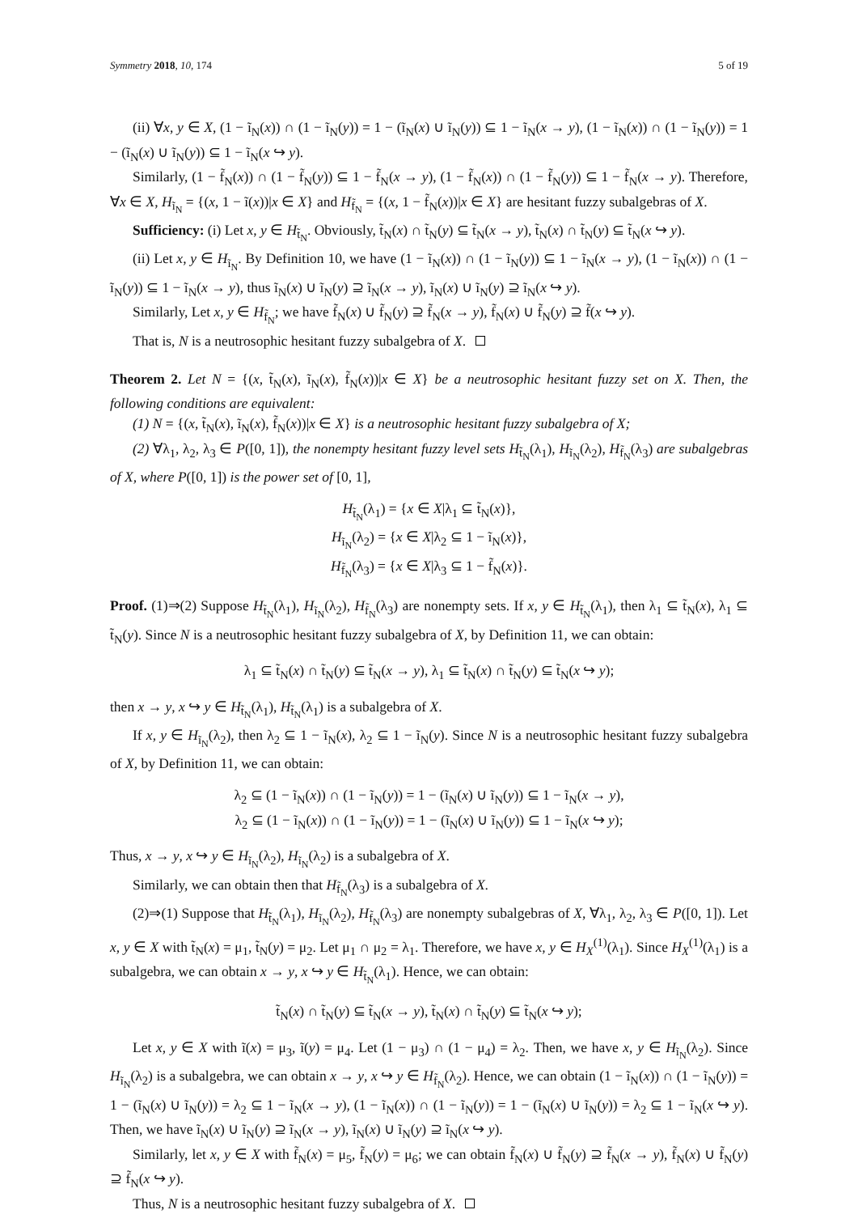Symmetry 2018, 10, 174 5 of 19
(ii) ∀x, y ∈ X, (1 − ĩ<sub>N</sub>(x)) ∩ (1 − ĩ<sub>N</sub>(y)) = 1 − (ĩ<sub>N</sub>(x) ∪ ĩ<sub>N</sub>(y)) ⊆ 1 − ĩ<sub>N</sub>(x → y), (1 − ĩ<sub>N</sub>(x)) ∩ (1 − ĩ<sub>N</sub>(y)) = 1 − (ĩ<sub>N</sub>(x) ∪ ĩ<sub>N</sub>(y)) ⊆ 1 − ĩ<sub>N</sub>(x ↪ y).
Similarly, (1 − f̃<sub>N</sub>(x)) ∩ (1 − f̃<sub>N</sub>(y)) ⊆ 1 − f̃<sub>N</sub>(x → y), (1 − f̃<sub>N</sub>(x)) ∩ (1 − f̃<sub>N</sub>(y)) ⊆ 1 − f̃<sub>N</sub>(x → y). Therefore, ∀x ∈ X, H<sub>ĩ<sub>N</sub></sub> = {(x, 1 − ĩ(x))|x ∈ X} and H<sub>f̃<sub>N</sub></sub> = {(x, 1 − f̃<sub>N</sub>(x))|x ∈ X} are hesitant fuzzy subalgebras of X.
Sufficiency: (i) Let x, y ∈ H<sub>t̃<sub>N</sub></sub>. Obviously, t̃<sub>N</sub>(x) ∩ t̃<sub>N</sub>(y) ⊆ t̃<sub>N</sub>(x → y), t̃<sub>N</sub>(x) ∩ t̃<sub>N</sub>(y) ⊆ t̃<sub>N</sub>(x ↪ y).
(ii) Let x, y ∈ H<sub>ĩ<sub>N</sub></sub>. By Definition 10, we have (1 − ĩ<sub>N</sub>(x)) ∩ (1 − ĩ<sub>N</sub>(y)) ⊆ 1 − ĩ<sub>N</sub>(x → y), (1 − ĩ<sub>N</sub>(x)) ∩ (1 − ĩ<sub>N</sub>(y)) ⊆ 1 − ĩ<sub>N</sub>(x → y), thus ĩ<sub>N</sub>(x) ∪ ĩ<sub>N</sub>(y) ⊇ ĩ<sub>N</sub>(x → y), ĩ<sub>N</sub>(x) ∪ ĩ<sub>N</sub>(y) ⊇ ĩ<sub>N</sub>(x ↪ y).
Similarly, Let x, y ∈ H<sub>f̃<sub>N</sub></sub>; we have f̃<sub>N</sub>(x) ∪ f̃<sub>N</sub>(y) ⊇ f̃<sub>N</sub>(x → y), f̃<sub>N</sub>(x) ∪ f̃<sub>N</sub>(y) ⊇ f̃(x ↪ y).
That is, N is a neutrosophic hesitant fuzzy subalgebra of X.
Theorem 2. Let N = {(x, t̃<sub>N</sub>(x), ĩ<sub>N</sub>(x), f̃<sub>N</sub>(x))|x ∈ X} be a neutrosophic hesitant fuzzy set on X. Then, the following conditions are equivalent:
(1) N = {(x, t̃<sub>N</sub>(x), ĩ<sub>N</sub>(x), f̃<sub>N</sub>(x))|x ∈ X} is a neutrosophic hesitant fuzzy subalgebra of X;
(2) ∀λ<sub>1</sub>, λ<sub>2</sub>, λ<sub>3</sub> ∈ P([0, 1]), the nonempty hesitant fuzzy level sets H<sub>t̃<sub>N</sub></sub>(λ<sub>1</sub>), H<sub>ĩ<sub>N</sub></sub>(λ<sub>2</sub>), H<sub>f̃<sub>N</sub></sub>(λ<sub>3</sub>) are subalgebras of X, where P([0, 1]) is the power set of [0, 1],
H<sub>t̃<sub>N</sub></sub>(λ<sub>1</sub>) = {x ∈ X|λ<sub>1</sub> ⊆ t̃<sub>N</sub>(x)},
H<sub>ĩ<sub>N</sub></sub>(λ<sub>2</sub>) = {x ∈ X|λ<sub>2</sub> ⊆ 1 − ĩ<sub>N</sub>(x)},
H<sub>f̃<sub>N</sub></sub>(λ<sub>3</sub>) = {x ∈ X|λ<sub>3</sub> ⊆ 1 − f̃<sub>N</sub>(x)}.
Proof. (1)⇒(2) Suppose H<sub>t̃<sub>N</sub></sub>(λ<sub>1</sub>), H<sub>ĩ<sub>N</sub></sub>(λ<sub>2</sub>), H<sub>f̃<sub>N</sub></sub>(λ<sub>3</sub>) are nonempty sets. If x, y ∈ H<sub>t̃<sub>N</sub></sub>(λ<sub>1</sub>), then λ<sub>1</sub> ⊆ t̃<sub>N</sub>(x), λ<sub>1</sub> ⊆ t̃<sub>N</sub>(y). Since N is a neutrosophic hesitant fuzzy subalgebra of X, by Definition 11, we can obtain:
λ<sub>1</sub> ⊆ t̃<sub>N</sub>(x) ∩ t̃<sub>N</sub>(y) ⊆ t̃<sub>N</sub>(x → y), λ<sub>1</sub> ⊆ t̃<sub>N</sub>(x) ∩ t̃<sub>N</sub>(y) ⊆ t̃<sub>N</sub>(x ↪ y);
then x → y, x ↪ y ∈ H<sub>t̃<sub>N</sub></sub>(λ<sub>1</sub>), H<sub>t̃<sub>N</sub></sub>(λ<sub>1</sub>) is a subalgebra of X.
If x, y ∈ H<sub>ĩ<sub>N</sub></sub>(λ<sub>2</sub>), then λ<sub>2</sub> ⊆ 1 − ĩ<sub>N</sub>(x), λ<sub>2</sub> ⊆ 1 − ĩ<sub>N</sub>(y). Since N is a neutrosophic hesitant fuzzy subalgebra of X, by Definition 11, we can obtain:
λ<sub>2</sub> ⊆ (1 − ĩ<sub>N</sub>(x)) ∩ (1 − ĩ<sub>N</sub>(y)) = 1 − (ĩ<sub>N</sub>(x) ∪ ĩ<sub>N</sub>(y)) ⊆ 1 − ĩ<sub>N</sub>(x → y),
λ<sub>2</sub> ⊆ (1 − ĩ<sub>N</sub>(x)) ∩ (1 − ĩ<sub>N</sub>(y)) = 1 − (ĩ<sub>N</sub>(x) ∪ ĩ<sub>N</sub>(y)) ⊆ 1 − ĩ<sub>N</sub>(x ↪ y);
Thus, x → y, x ↪ y ∈ H<sub>ĩ<sub>N</sub></sub>(λ<sub>2</sub>), H<sub>ĩ<sub>N</sub></sub>(λ<sub>2</sub>) is a subalgebra of X.
Similarly, we can obtain then that H<sub>f̃<sub>N</sub></sub>(λ<sub>3</sub>) is a subalgebra of X.
(2)⇒(1) Suppose that H<sub>t̃<sub>N</sub></sub>(λ<sub>1</sub>), H<sub>ĩ<sub>N</sub></sub>(λ<sub>2</sub>), H<sub>f̃<sub>N</sub></sub>(λ<sub>3</sub>) are nonempty subalgebras of X, ∀λ<sub>1</sub>, λ<sub>2</sub>, λ<sub>3</sub> ∈ P([0, 1]). Let x, y ∈ X with t̃<sub>N</sub>(x) = μ<sub>1</sub>, t̃<sub>N</sub>(y) = μ<sub>2</sub>. Let μ<sub>1</sub> ∩ μ<sub>2</sub> = λ<sub>1</sub>. Therefore, we have x, y ∈ H<sub>X</sub><sup>(1)</sup>(λ<sub>1</sub>). Since H<sub>X</sub><sup>(1)</sup>(λ<sub>1</sub>) is a subalgebra, we can obtain x → y, x ↪ y ∈ H<sub>t̃<sub>N</sub></sub>(λ<sub>1</sub>). Hence, we can obtain:
t̃<sub>N</sub>(x) ∩ t̃<sub>N</sub>(y) ⊆ t̃<sub>N</sub>(x → y), t̃<sub>N</sub>(x) ∩ t̃<sub>N</sub>(y) ⊆ t̃<sub>N</sub>(x ↪ y);
Let x, y ∈ X with ĩ(x) = μ<sub>3</sub>, ĩ(y) = μ<sub>4</sub>. Let (1 − μ<sub>3</sub>) ∩ (1 − μ<sub>4</sub>) = λ<sub>2</sub>. Then, we have x, y ∈ H<sub>ĩ<sub>N</sub></sub>(λ<sub>2</sub>). Since H<sub>ĩ<sub>N</sub></sub>(λ<sub>2</sub>) is a subalgebra, we can obtain x → y, x ↪ y ∈ H<sub>f̃<sub>N</sub></sub>(λ<sub>2</sub>). Hence, we can obtain (1 − ĩ<sub>N</sub>(x)) ∩ (1 − ĩ<sub>N</sub>(y)) = 1 − (ĩ<sub>N</sub>(x) ∪ ĩ<sub>N</sub>(y)) = λ<sub>2</sub> ⊆ 1 − ĩ<sub>N</sub>(x → y), (1 − ĩ<sub>N</sub>(x)) ∩ (1 − ĩ<sub>N</sub>(y)) = 1 − (ĩ<sub>N</sub>(x) ∪ ĩ<sub>N</sub>(y)) = λ<sub>2</sub> ⊆ 1 − ĩ<sub>N</sub>(x ↪ y). Then, we have ĩ<sub>N</sub>(x) ∪ ĩ<sub>N</sub>(y) ⊇ ĩ<sub>N</sub>(x → y), ĩ<sub>N</sub>(x) ∪ ĩ<sub>N</sub>(y) ⊇ ĩ<sub>N</sub>(x ↪ y).
Similarly, let x, y ∈ X with f̃<sub>N</sub>(x) = μ<sub>5</sub>, f̃<sub>N</sub>(y) = μ<sub>6</sub>; we can obtain f̃<sub>N</sub>(x) ∪ f̃<sub>N</sub>(y) ⊇ f̃<sub>N</sub>(x → y), f̃<sub>N</sub>(x) ∪ f̃<sub>N</sub>(y) ⊇ f̃<sub>N</sub>(x ↪ y).
Thus, N is a neutrosophic hesitant fuzzy subalgebra of X.